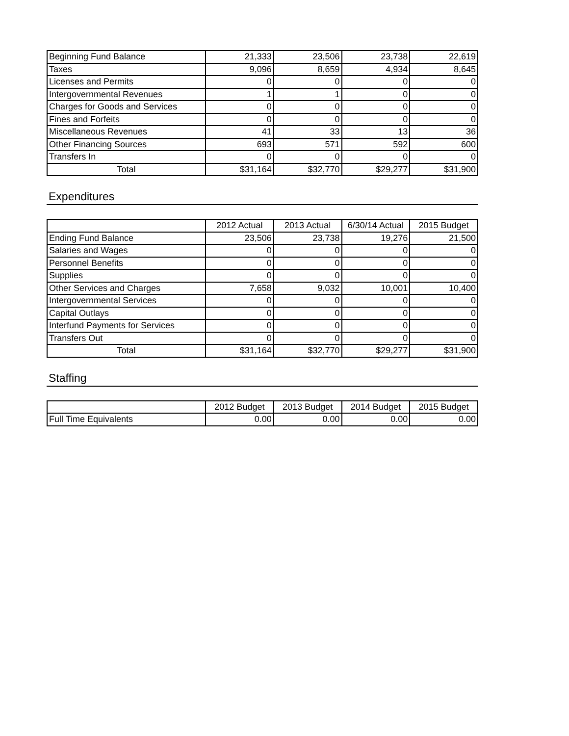| Beginning Fund Balance | 21,333 | 23,506 | 23,738 | 22,619 |
| Taxes | 9,096 | 8,659 | 4,934 | 8,645 |
| Licenses and Permits | 0 | 0 | 0 | 0 |
| Intergovernmental Revenues | 1 | 1 | 0 | 0 |
| Charges for Goods and Services | 0 | 0 | 0 | 0 |
| Fines and Forfeits | 0 | 0 | 0 | 0 |
| Miscellaneous Revenues | 41 | 33 | 13 | 36 |
| Other Financing Sources | 693 | 571 | 592 | 600 |
| Transfers In | 0 | 0 | 0 | 0 |
| Total | $31,164 | $32,770 | $29,277 | $31,900 |
Expenditures
| | 2012 Actual | 2013 Actual | 6/30/14 Actual | 2015 Budget |
| Ending Fund Balance | 23,506 | 23,738 | 19,276 | 21,500 |
| Salaries and Wages | 0 | 0 | 0 | 0 |
| Personnel Benefits | 0 | 0 | 0 | 0 |
| Supplies | 0 | 0 | 0 | 0 |
| Other Services and Charges | 7,658 | 9,032 | 10,001 | 10,400 |
| Intergovernmental Services | 0 | 0 | 0 | 0 |
| Capital Outlays | 0 | 0 | 0 | 0 |
| Interfund Payments for Services | 0 | 0 | 0 | 0 |
| Transfers Out | 0 | 0 | 0 | 0 |
| Total | $31,164 | $32,770 | $29,277 | $31,900 |
Staffing
| | 2012 Budget | 2013 Budget | 2014 Budget | 2015 Budget |
| Full Time Equivalents | 0.00 | 0.00 | 0.00 | 0.00 |